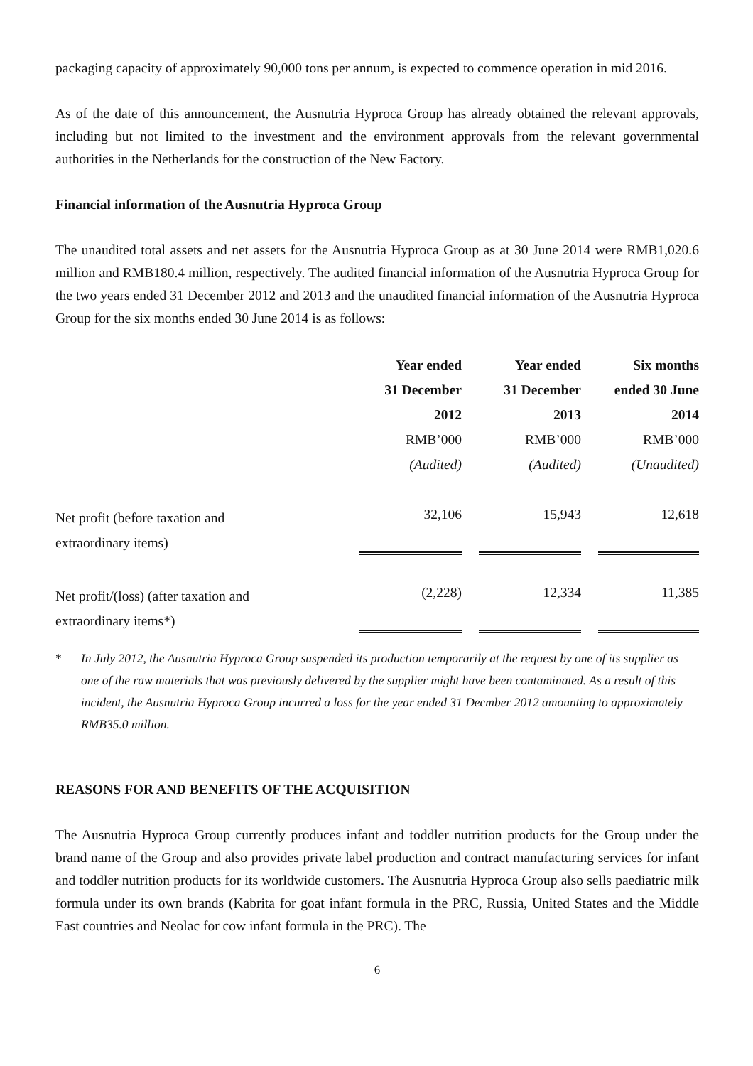packaging capacity of approximately 90,000 tons per annum, is expected to commence operation in mid 2016.
As of the date of this announcement, the Ausnutria Hyproca Group has already obtained the relevant approvals, including but not limited to the investment and the environment approvals from the relevant governmental authorities in the Netherlands for the construction of the New Factory.
Financial information of the Ausnutria Hyproca Group
The unaudited total assets and net assets for the Ausnutria Hyproca Group as at 30 June 2014 were RMB1,020.6 million and RMB180.4 million, respectively. The audited financial information of the Ausnutria Hyproca Group for the two years ended 31 December 2012 and 2013 and the unaudited financial information of the Ausnutria Hyproca Group for the six months ended 30 June 2014 is as follows:
| | Year ended 31 December 2012 | | Year ended 31 December 2013 | | Six months ended 30 June 2014 |
| | RMB’000 (Audited) | | RMB’000 (Audited) | | RMB’000 (Unaudited) |
| Net profit (before taxation and extraordinary items) | 32,106 | | 15,943 | | 12,618 |
| Net profit/(loss) (after taxation and extraordinary items*) | (2,228) | | 12,334 | | 11,385 |
* In July 2012, the Ausnutria Hyproca Group suspended its production temporarily at the request by one of its supplier as one of the raw materials that was previously delivered by the supplier might have been contaminated. As a result of this incident, the Ausnutria Hyproca Group incurred a loss for the year ended 31 Decmber 2012 amounting to approximately RMB35.0 million.
REASONS FOR AND BENEFITS OF THE ACQUISITION
The Ausnutria Hyproca Group currently produces infant and toddler nutrition products for the Group under the brand name of the Group and also provides private label production and contract manufacturing services for infant and toddler nutrition products for its worldwide customers. The Ausnutria Hyproca Group also sells paediatric milk formula under its own brands (Kabrita for goat infant formula in the PRC, Russia, United States and the Middle East countries and Neolac for cow infant formula in the PRC). The
6